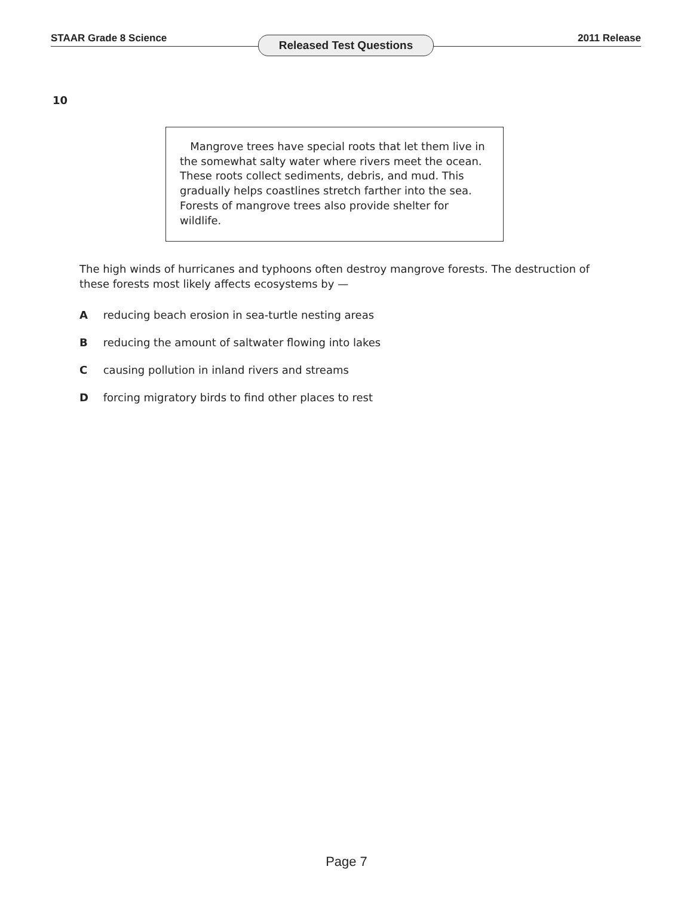STAAR Grade 8 Science Released Test Questions 2011 Release
10
Mangrove trees have special roots that let them live in the somewhat salty water where rivers meet the ocean. These roots collect sediments, debris, and mud. This gradually helps coastlines stretch farther into the sea. Forests of mangrove trees also provide shelter for wildlife.
The high winds of hurricanes and typhoons often destroy mangrove forests. The destruction of these forests most likely affects ecosystems by —
A reducing beach erosion in sea-turtle nesting areas
B reducing the amount of saltwater flowing into lakes
C causing pollution in inland rivers and streams
D forcing migratory birds to find other places to rest
Page 7